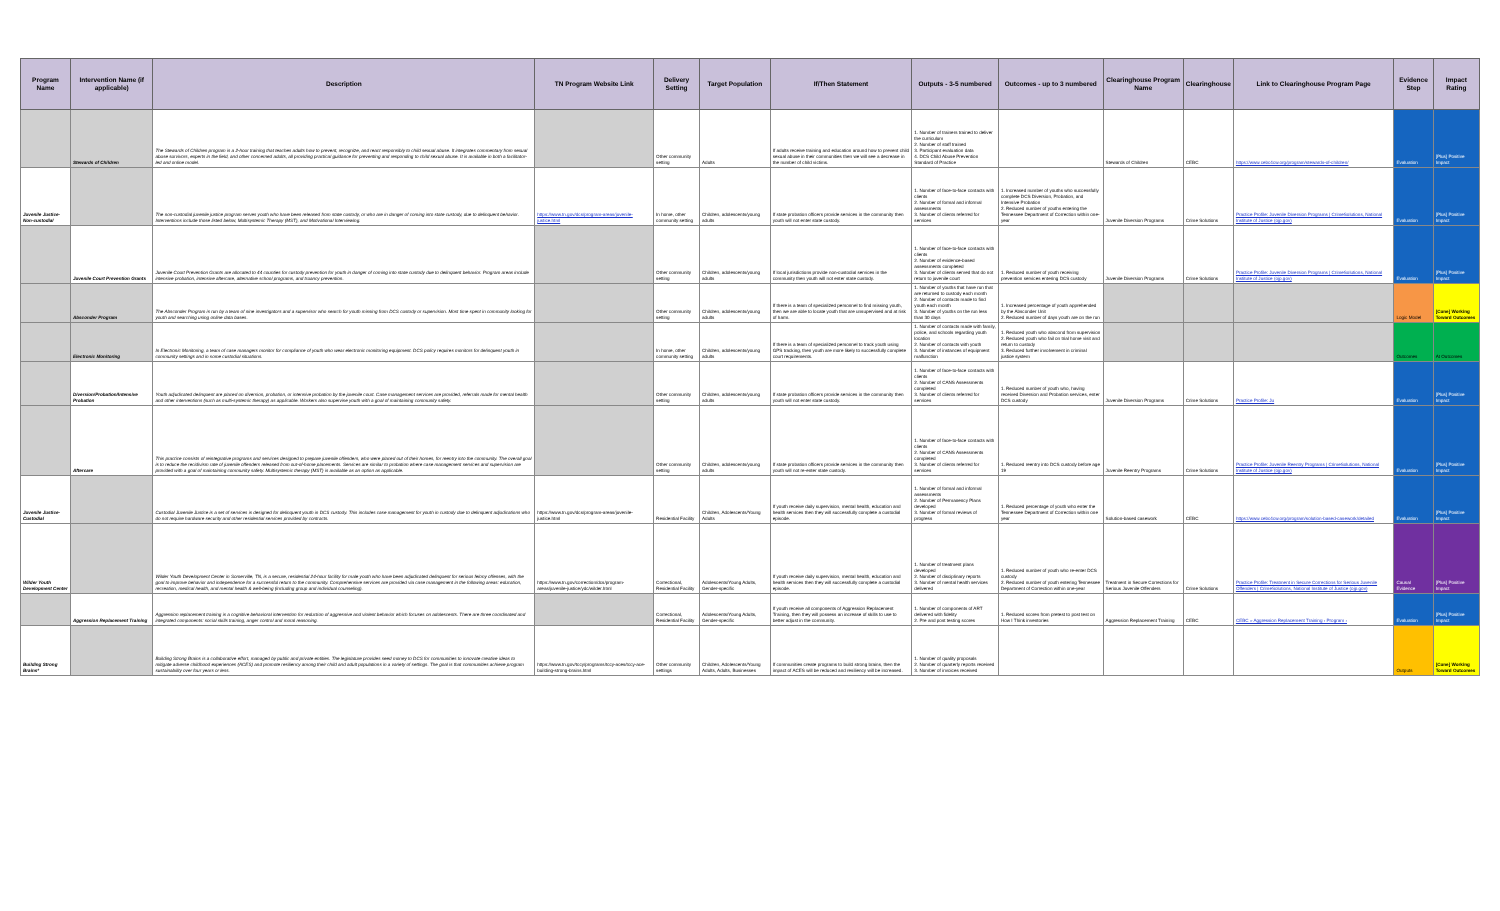| Program Name | Intervention Name (if applicable) | Description | TN Program Website Link | Delivery Setting | Target Population | If/Then Statement | Outputs - 3-5 numbered | Outcomes - up to 3 numbered | Clearinghouse Program Name | Clearinghouse | Link to Clearinghouse Program Page | Evidence Step | Impact Rating |
| --- | --- | --- | --- | --- | --- | --- | --- | --- | --- | --- | --- | --- | --- |
| | Stewards of Children | The Stewards of Children program is a 2-hour training that teaches adults how to prevent, recognize, and react responsibly to child sexual abuse. It integrates commentary from sexual abuse survivors, experts in the field, and other concerned adults, all providing practical guidance for preventing and responding to child sexual abuse. It is available in both a facilitator-led and online model. | | Other community setting | Adults | If adults receive training and education around how to prevent child sexual abuse in their communities then we will see a decrease in the number of child victims. | 1. Number of trainers trained to deliver the curriculum 2. Number of staff trained 3. Participant evaluation data 4. DCS Child Abuse Prevention Standard of Practice | | Stewards of Children | CEBC | https://www.cebc4cw.org/program/stewards-of-children/ | Evaluation | [Plus] Positive Impact |
| Juvenile Justice-Non-custodial | | The non-custodial juvenile justice program serves youth who have been released from state custody, or who are in danger of coming into state custody, due to delinquent behavior. Interventions include those listed below, Multisystemic Therapy (MST), and Motivational Interviewing. | https://www.tn.gov/dcs/program-areas/juvenile-justice.html | In home, other community setting | Children, adolescents/young adults | If state probation officers provide services in the community then youth will not enter state custody. | 1. Number of face-to-face contacts with clients 2. Number of formal and informal assessments 3. Number of clients referred for services | 1. Increased number of youths who successfully complete DCS Diversion, Probation, and Intensive Probation 2. Reduced number of youths entering the Tennessee Department of Correction within one-year | Juvenile Diversion Programs | Crime Solutions | Practice Profile: Juvenile Diversion Programs / CrimeSolutions, National Institute of Justice (ojp.gov) | Evaluation | [Plus] Positive Impact |
| | Juvenile Court Prevention Grants | Juvenile Court Prevention Grants are allocated to 44 counties for custody prevention for youth in danger of coming into state custody due to delinquent behavior. Program areas include intensive probation, intensive aftercare, alternative school programs, and truancy prevention. | | Other community setting | Children, adolescents/young adults | If local jurisdictions provide non-custodial services in the community then youth will not enter state custody. | 1. Number of face-to-face contacts with clients 2. Number of evidence-based assessments completed 3. Number of clients served that do not return to juvenile court | 1. Reduced number of youth receiving prevention services entering DCS custody | Juvenile Diversion Programs | Crime Solutions | Practice Profile: Juvenile Diversion Programs / CrimeSolutions, National Institute of Justice (ojp.gov) | Evaluation | [Plus] Positive Impact |
| | Absconder Program | The Absconder Program is run by a team of nine investigators and a supervisor who search for youth missing from DCS custody or supervision. Most time spent in community looking for youth and searching using online data bases. | | Other community setting | Children, adolescents/young adults | If there is a team of specialized personnel to find missing youth, then we are able to locate youth that are unsupervised and at risk of harm. | 1. Number of youths that have run that are returned to custody each month 2. Number of contacts made to find youth each month 3. Number of youths on the run less than 30 days | 1. Increased percentage of youth apprehended by the Absconder Unit 2. Reduced number of days youth are on the run | | | | Logic Model | [Cone] Working Toward Outcomes |
| | Electronic Monitoring | In Electronic Monitoring, a team of case managers monitor for compliance of youth who wear electronic monitoring equipment. DCS policy requires monitors for delinquent youth in community settings and in some custodial situations. | | In home, other community setting | Children, adolescents/young adults | If there is a team of specialized personnel to track youth using GPS tracking, then youth are more likely to successfully complete court requirements. | 1. Number of contacts made with family, police, and schools regarding youth location 2. Number of contacts with youth 3. Number of instances of equipment malfunction | 1. Reduced youth who abscond from supervision 2. Reduced youth who fail on trial home visit and return to custody 3. Reduced further involvement in criminal justice system | | | | Outcomes | At Outcomes |
| | Diversion/Probation/Intensive Probation | Youth adjudicated delinquent are placed on diversion, probation, or intensive probation by the juvenile court. Case management services are provided, referrals made for mental health and other interventions (such as multi-systemic therapy) as applicable. Workers also supervise youth with a goal of maintaining community safety. | | Other community setting | Children, adolescents/young adults | If state probation officers provide services in the community then youth will not enter state custody. | 1. Number of face-to-face contacts with clients 2. Number of CANS Assessments completed 3. Number of clients referred for services | 1. Reduced number of youth who, having received Diversion and Probation services, enter DCS custody | Juvenile Diversion Programs | Crime Solutions | Practice Profile: Ju | Evaluation | [Plus] Positive Impact |
| | Aftercare | This practice consists of reintegrative programs and services designed to prepare juvenile offenders, who were placed out of their homes, for reentry into the community. The overall goal is to reduce the recidivism rate of juvenile offenders released from out-of-home placements. Services are similar to probation where case management services and supervision are provided with a goal of maintaining community safety. Multisystemic therapy (MST) is available as an option as applicable. | | Other community setting | Children, adolescents/young adults | If state probation officers provide services in the community then youth will not re-enter state custody. | 1. Number of face-to-face contacts with clients 2. Number of CANS Assessments completed 3. Number of clients referred for services | 1. Reduced reentry into DCS custody before age 19 | Juvenile Reentry Programs | Crime Solutions | Practice Profile: Juvenile Reentry Programs / CrimeSolutions, National Institute of Justice (ojp.gov) | Evaluation | [Plus] Positive Impact |
| Juvenile Justice-Custodial | | Custodial Juvenile Justice is a set of services is designed for delinquent youth in DCS custody. This includes case management for youth in custody due to delinquent adjudications who do not require hardware security and other residential services provided by contracts. | https://www.tn.gov/dcs/program-areas/juvenile-justice.html | Residential Facility | Children, Adolescents/Young Adults | If youth receive daily supervision, mental health, education and health services then they will successfully complete a custodial episode. | 1. Number of formal and informal assessments 2. Number of Permanency Plans developed 3. Number of formal reviews of progress | 1. Reduced percentage of youth who enter the Tennessee Department of Correction within one year | Solution-based casework | CEBC | https://www.cebc4cw.org/program/solution-based-casework/detailed | Evaluation | [Plus] Positive Impact |
| Wilder Youth Development Center | | Wilder Youth Development Center in Somerville, TN, is a secure, residential 24-hour facility for male youth who have been adjudicated delinquent for serious felony offenses, with the goal to improve behavior and independence for a successful return to the community. Comprehensive services are provided via case management in the following areas: education, recreation, medical health, and mental health & well-being (including group and individual counseling). | https://www.tn.gov/correction/dcs/program-areas/juvenile-justice/ydc/wilder.html | Correctional, Residential Facility | Adolescents/Young Adults, Gender-specific | If youth receive daily supervision, mental health, education and health services then they will successfully complete a custodial episode. | 1. Number of treatment plans developed 2. Number of disciplinary reports 3. Number of mental health services delivered | 1. Reduced number of youth who re-enter DCS custody 2. Reduced number of youth entering Tennessee Department of Correction within one-year | Treatment in Secure Corrections for Serious Juvenile Offenders | Crime Solutions | Practice Profile: Treatment in Secure Corrections for Serious Juvenile Offenders / CrimeSolutions, National Institute of Justice (ojp.gov) | Causal Evidence | [Plus] Positive Impact |
| | Aggression Replacement Training | Aggression replacement training is a cognitive behavioral intervention for reduction of aggressive and violent behavior which focuses on adolescents. There are three coordinated and integrated components: social skills training, anger control and moral reasoning. | | Correctional, Residential Facility | Adolescents/Young Adults, Gender-specific | If youth receive all components of Aggression Replacement Training, then they will possess an increase of skills to use to better adjust in the community. | 1. Number of components of ART delivered with fidelity 2. Pre and post testing scores | 1. Reduced scores from pretest to post test on How I Think inventories | Aggression Replacement Training | CEBC | CEBC » Aggression Replacement Training › Program › | Evaluation | [Plus] Positive Impact |
| Building Strong Brains* | | Building Strong Brains is a collaborative effort, managed by public and private entities. The legislature provides seed money to DCS for communities to innovate creative ideas to mitigate adverse childhood experiences (ACES) and promote resiliency among their child and adult populations in a variety of settings. The goal is that communities achieve program sustainability over four years or less. | https://www.tn.gov/tccy/programs/tccy-aces/tccy-ace-building-strong-brains.html | Other community settings | Children, Adolescents/Young Adults, Adults, Businesses | If communities create programs to build strong brains, then the impact of ACES will be reduced and resiliency will be increased. | 1. Number of quality proposals 2. Number of quarterly reports received 3. Number of invoices received | | | | | Outputs | [Cone] Working Toward Outcomes |